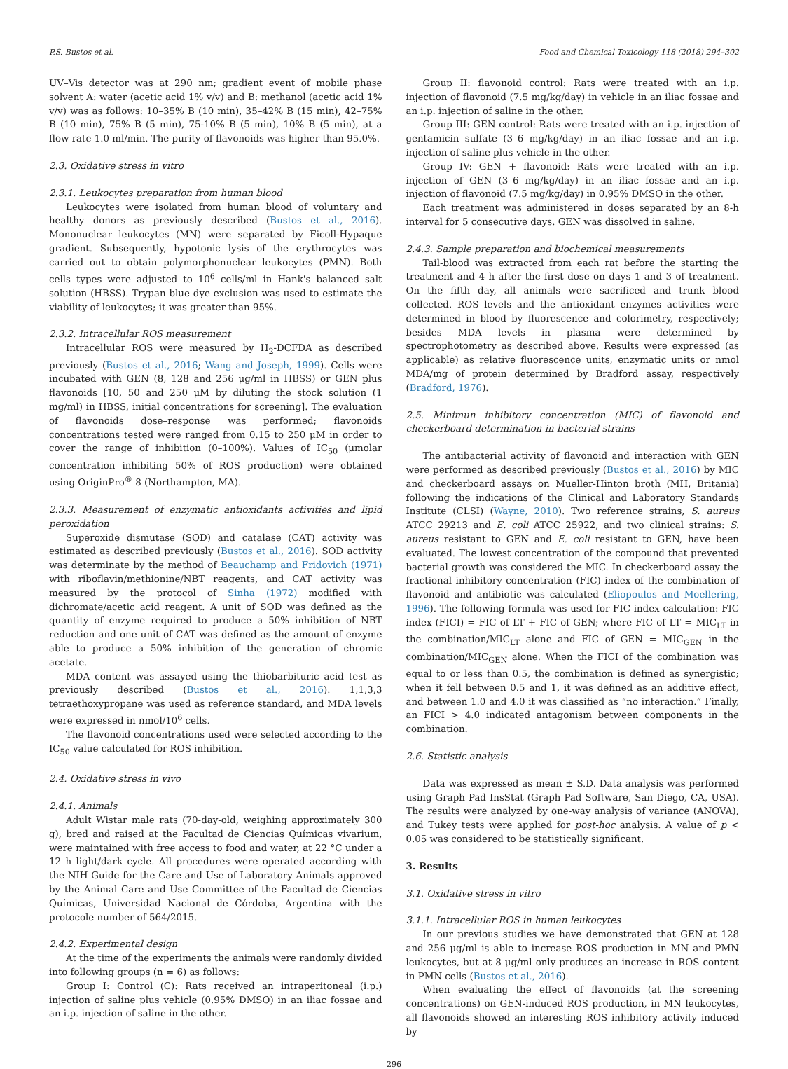P.S. Bustos et al. Food and Chemical Toxicology 118 (2018) 294–302
UV–Vis detector was at 290 nm; gradient event of mobile phase solvent A: water (acetic acid 1% v/v) and B: methanol (acetic acid 1% v/v) was as follows: 10–35% B (10 min), 35–42% B (15 min), 42–75% B (10 min), 75% B (5 min), 75-10% B (5 min), 10% B (5 min), at a flow rate 1.0 ml/min. The purity of flavonoids was higher than 95.0%.
2.3. Oxidative stress in vitro
2.3.1. Leukocytes preparation from human blood
Leukocytes were isolated from human blood of voluntary and healthy donors as previously described (Bustos et al., 2016). Mononuclear leukocytes (MN) were separated by Ficoll-Hypaque gradient. Subsequently, hypotonic lysis of the erythrocytes was carried out to obtain polymorphonuclear leukocytes (PMN). Both cells types were adjusted to 10<sup>6</sup> cells/ml in Hank's balanced salt solution (HBSS). Trypan blue dye exclusion was used to estimate the viability of leukocytes; it was greater than 95%.
2.3.2. Intracellular ROS measurement
Intracellular ROS were measured by H<sub>2</sub>-DCFDA as described previously (Bustos et al., 2016; Wang and Joseph, 1999). Cells were incubated with GEN (8, 128 and 256 μg/ml in HBSS) or GEN plus flavonoids [10, 50 and 250 μM by diluting the stock solution (1 mg/ml) in HBSS, initial concentrations for screening]. The evaluation of flavonoids dose–response was performed; flavonoids concentrations tested were ranged from 0.15 to 250 μM in order to cover the range of inhibition (0–100%). Values of IC<sub>50</sub> (μmolar concentration inhibiting 50% of ROS production) were obtained using OriginPro<sup>®</sup> 8 (Northampton, MA).
2.3.3. Measurement of enzymatic antioxidants activities and lipid peroxidation
Superoxide dismutase (SOD) and catalase (CAT) activity was estimated as described previously (Bustos et al., 2016). SOD activity was determinate by the method of Beauchamp and Fridovich (1971) with riboflavin/methionine/NBT reagents, and CAT activity was measured by the protocol of Sinha (1972) modified with dichromate/acetic acid reagent. A unit of SOD was defined as the quantity of enzyme required to produce a 50% inhibition of NBT reduction and one unit of CAT was defined as the amount of enzyme able to produce a 50% inhibition of the generation of chromic acetate.
MDA content was assayed using the thiobarbituric acid test as previously described (Bustos et al., 2016). 1,1,3,3 tetraethoxypropane was used as reference standard, and MDA levels were expressed in nmol/10<sup>6</sup> cells.
The flavonoid concentrations used were selected according to the IC<sub>50</sub> value calculated for ROS inhibition.
2.4. Oxidative stress in vivo
2.4.1. Animals
Adult Wistar male rats (70-day-old, weighing approximately 300 g), bred and raised at the Facultad de Ciencias Químicas vivarium, were maintained with free access to food and water, at 22 °C under a 12 h light/dark cycle. All procedures were operated according with the NIH Guide for the Care and Use of Laboratory Animals approved by the Animal Care and Use Committee of the Facultad de Ciencias Químicas, Universidad Nacional de Córdoba, Argentina with the protocole number of 564/2015.
2.4.2. Experimental design
At the time of the experiments the animals were randomly divided into following groups (n = 6) as follows:
Group I: Control (C): Rats received an intraperitoneal (i.p.) injection of saline plus vehicle (0.95% DMSO) in an iliac fossae and an i.p. injection of saline in the other.
Group II: flavonoid control: Rats were treated with an i.p. injection of flavonoid (7.5 mg/kg/day) in vehicle in an iliac fossae and an i.p. injection of saline in the other.
Group III: GEN control: Rats were treated with an i.p. injection of gentamicin sulfate (3–6 mg/kg/day) in an iliac fossae and an i.p. injection of saline plus vehicle in the other.
Group IV: GEN + flavonoid: Rats were treated with an i.p. injection of GEN (3–6 mg/kg/day) in an iliac fossae and an i.p. injection of flavonoid (7.5 mg/kg/day) in 0.95% DMSO in the other.
Each treatment was administered in doses separated by an 8-h interval for 5 consecutive days. GEN was dissolved in saline.
2.4.3. Sample preparation and biochemical measurements
Tail-blood was extracted from each rat before the starting the treatment and 4 h after the first dose on days 1 and 3 of treatment. On the fifth day, all animals were sacrificed and trunk blood collected. ROS levels and the antioxidant enzymes activities were determined in blood by fluorescence and colorimetry, respectively; besides MDA levels in plasma were determined by spectrophotometry as described above. Results were expressed (as applicable) as relative fluorescence units, enzymatic units or nmol MDA/mg of protein determined by Bradford assay, respectively (Bradford, 1976).
2.5. Minimun inhibitory concentration (MIC) of flavonoid and checkerboard determination in bacterial strains
The antibacterial activity of flavonoid and interaction with GEN were performed as described previously (Bustos et al., 2016) by MIC and checkerboard assays on Mueller-Hinton broth (MH, Britania) following the indications of the Clinical and Laboratory Standards Institute (CLSI) (Wayne, 2010). Two reference strains, S. aureus ATCC 29213 and E. coli ATCC 25922, and two clinical strains: S. aureus resistant to GEN and E. coli resistant to GEN, have been evaluated. The lowest concentration of the compound that prevented bacterial growth was considered the MIC. In checkerboard assay the fractional inhibitory concentration (FIC) index of the combination of flavonoid and antibiotic was calculated (Eliopoulos and Moellering, 1996). The following formula was used for FIC index calculation: FIC index (FICI) = FIC of LT + FIC of GEN; where FIC of LT = MIC<sub>LT</sub> in the combination/MIC<sub>LT</sub> alone and FIC of GEN = MIC<sub>GEN</sub> in the combination/MIC<sub>GEN</sub> alone. When the FICI of the combination was equal to or less than 0.5, the combination is defined as synergistic; when it fell between 0.5 and 1, it was defined as an additive effect, and between 1.0 and 4.0 it was classified as “no interaction.” Finally, an FICI > 4.0 indicated antagonism between components in the combination.
2.6. Statistic analysis
Data was expressed as mean ± S.D. Data analysis was performed using Graph Pad InsStat (Graph Pad Software, San Diego, CA, USA). The results were analyzed by one-way analysis of variance (ANOVA), and Tukey tests were applied for post-hoc analysis. A value of p < 0.05 was considered to be statistically significant.
3. Results
3.1. Oxidative stress in vitro
3.1.1. Intracellular ROS in human leukocytes
In our previous studies we have demonstrated that GEN at 128 and 256 μg/ml is able to increase ROS production in MN and PMN leukocytes, but at 8 μg/ml only produces an increase in ROS content in PMN cells (Bustos et al., 2016).
When evaluating the effect of flavonoids (at the screening concentrations) on GEN-induced ROS production, in MN leukocytes, all flavonoids showed an interesting ROS inhibitory activity induced by
296